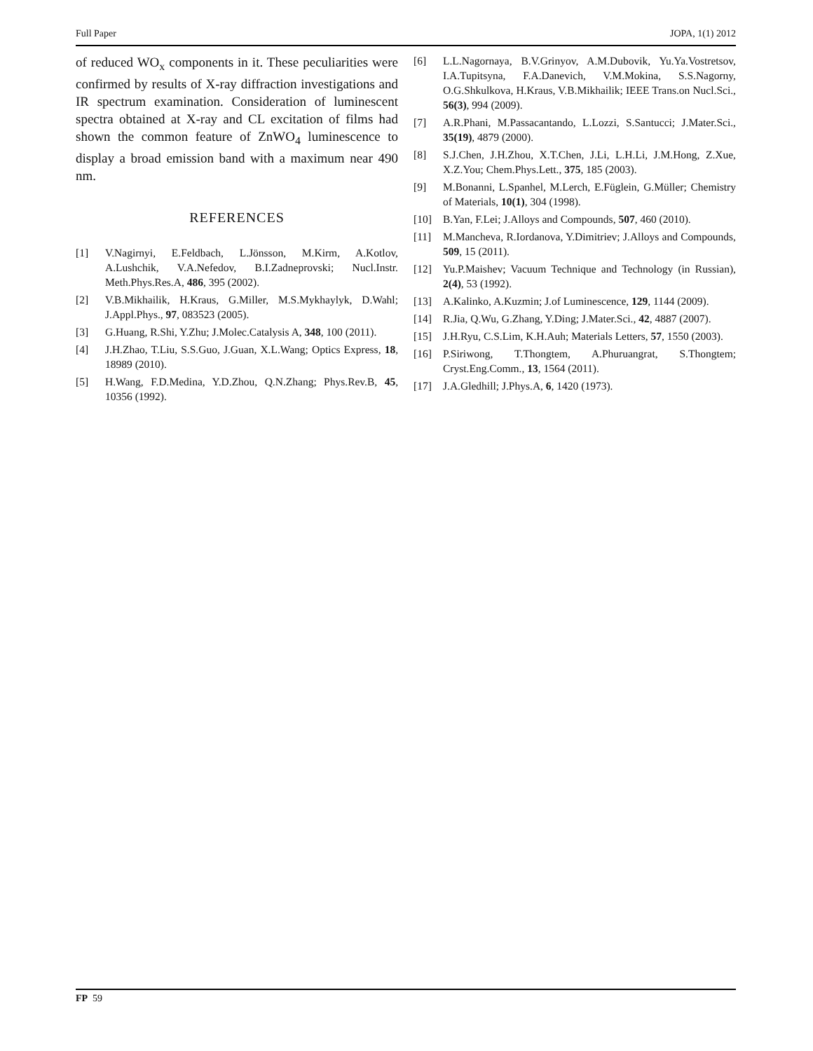Full Paper JOPA, 1(1) 2012
of reduced WO<sub>x</sub> components in it. These peculiarities were confirmed by results of X-ray diffraction investigations and IR spectrum examination. Consideration of luminescent spectra obtained at X-ray and CL excitation of films had shown the common feature of ZnWO<sub>4</sub> luminescence to display a broad emission band with a maximum near 490 nm.
REFERENCES
[1] V.Nagirnyi, E.Feldbach, L.Jönsson, M.Kirm, A.Kotlov, A.Lushchik, V.A.Nefedov, B.I.Zadneprovski; Nucl.Instr. Meth.Phys.Res.A, 486, 395 (2002).
[2] V.B.Mikhailik, H.Kraus, G.Miller, M.S.Mykhaylyk, D.Wahl; J.Appl.Phys., 97, 083523 (2005).
[3] G.Huang, R.Shi, Y.Zhu; J.Molec.Catalysis A, 348, 100 (2011).
[4] J.H.Zhao, T.Liu, S.S.Guo, J.Guan, X.L.Wang; Optics Express, 18, 18989 (2010).
[5] H.Wang, F.D.Medina, Y.D.Zhou, Q.N.Zhang; Phys.Rev.B, 45, 10356 (1992).
[6] L.L.Nagornaya, B.V.Grinyov, A.M.Dubovik, Yu.Ya.Vostretsov, I.A.Tupitsyna, F.A.Danevich, V.M.Mokina, S.S.Nagorny, O.G.Shkulkova, H.Kraus, V.B.Mikhailik; IEEE Trans.on Nucl.Sci., 56(3), 994 (2009).
[7] A.R.Phani, M.Passacantando, L.Lozzi, S.Santucci; J.Mater.Sci., 35(19), 4879 (2000).
[8] S.J.Chen, J.H.Zhou, X.T.Chen, J.Li, L.H.Li, J.M.Hong, Z.Xue, X.Z.You; Chem.Phys.Lett., 375, 185 (2003).
[9] M.Bonanni, L.Spanhel, M.Lerch, E.Füglein, G.Müller; Chemistry of Materials, 10(1), 304 (1998).
[10] B.Yan, F.Lei; J.Alloys and Compounds, 507, 460 (2010).
[11] M.Mancheva, R.Iordanova, Y.Dimitriev; J.Alloys and Compounds, 509, 15 (2011).
[12] Yu.P.Maishev; Vacuum Technique and Technology (in Russian), 2(4), 53 (1992).
[13] A.Kalinko, A.Kuzmin; J.of Luminescence, 129, 1144 (2009).
[14] R.Jia, Q.Wu, G.Zhang, Y.Ding; J.Mater.Sci., 42, 4887 (2007).
[15] J.H.Ryu, C.S.Lim, K.H.Auh; Materials Letters, 57, 1550 (2003).
[16] P.Siriwong, T.Thongtem, A.Phuruangrat, S.Thongtem; Cryst.Eng.Comm., 13, 1564 (2011).
[17] J.A.Gledhill; J.Phys.A, 6, 1420 (1973).
FP 59